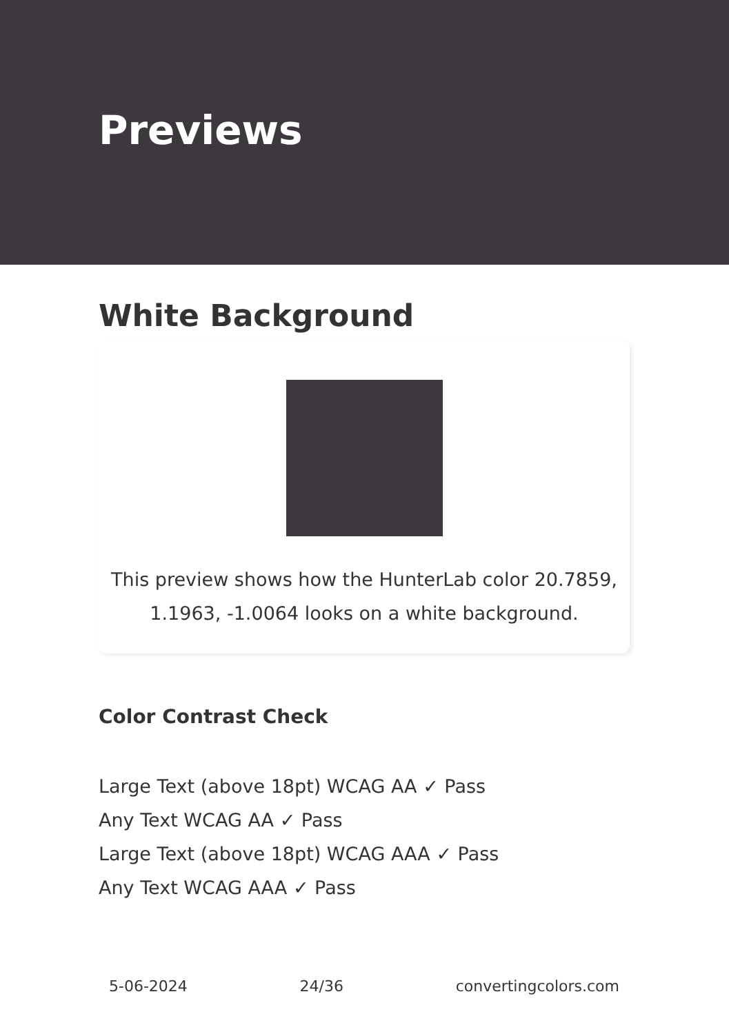Previews
White Background
This preview shows how the HunterLab color 20.7859,
1.1963, -1.0064 looks on a white background.
Color Contrast Check
Large Text (above 18pt) WCAG AA ✓ Pass
Any Text WCAG AA ✓ Pass
Large Text (above 18pt) WCAG AAA ✓ Pass
Any Text WCAG AAA ✓ Pass
5-06-2024 24/36 convertingcolors.com